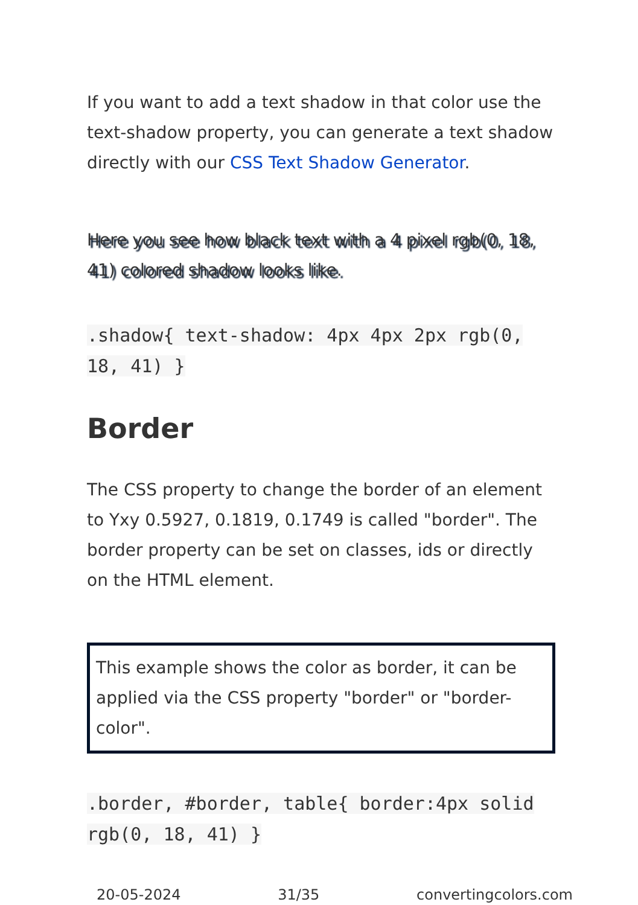If you want to add a text shadow in that color use the text-shadow property, you can generate a text shadow directly with our CSS Text Shadow Generator.
Here you see how black text with a 4 pixel rgb(0, 18, 41) colored shadow looks like.
.shadow{ text-shadow: 4px 4px 2px rgb(0, 18, 41) }
Border
The CSS property to change the border of an element to Yxy 0.5927, 0.1819, 0.1749 is called "border". The border property can be set on classes, ids or directly on the HTML element.
This example shows the color as border, it can be applied via the CSS property "border" or "border-color".
.border, #border, table{ border:4px solid rgb(0, 18, 41) }
20-05-2024 31/35 convertingcolors.com